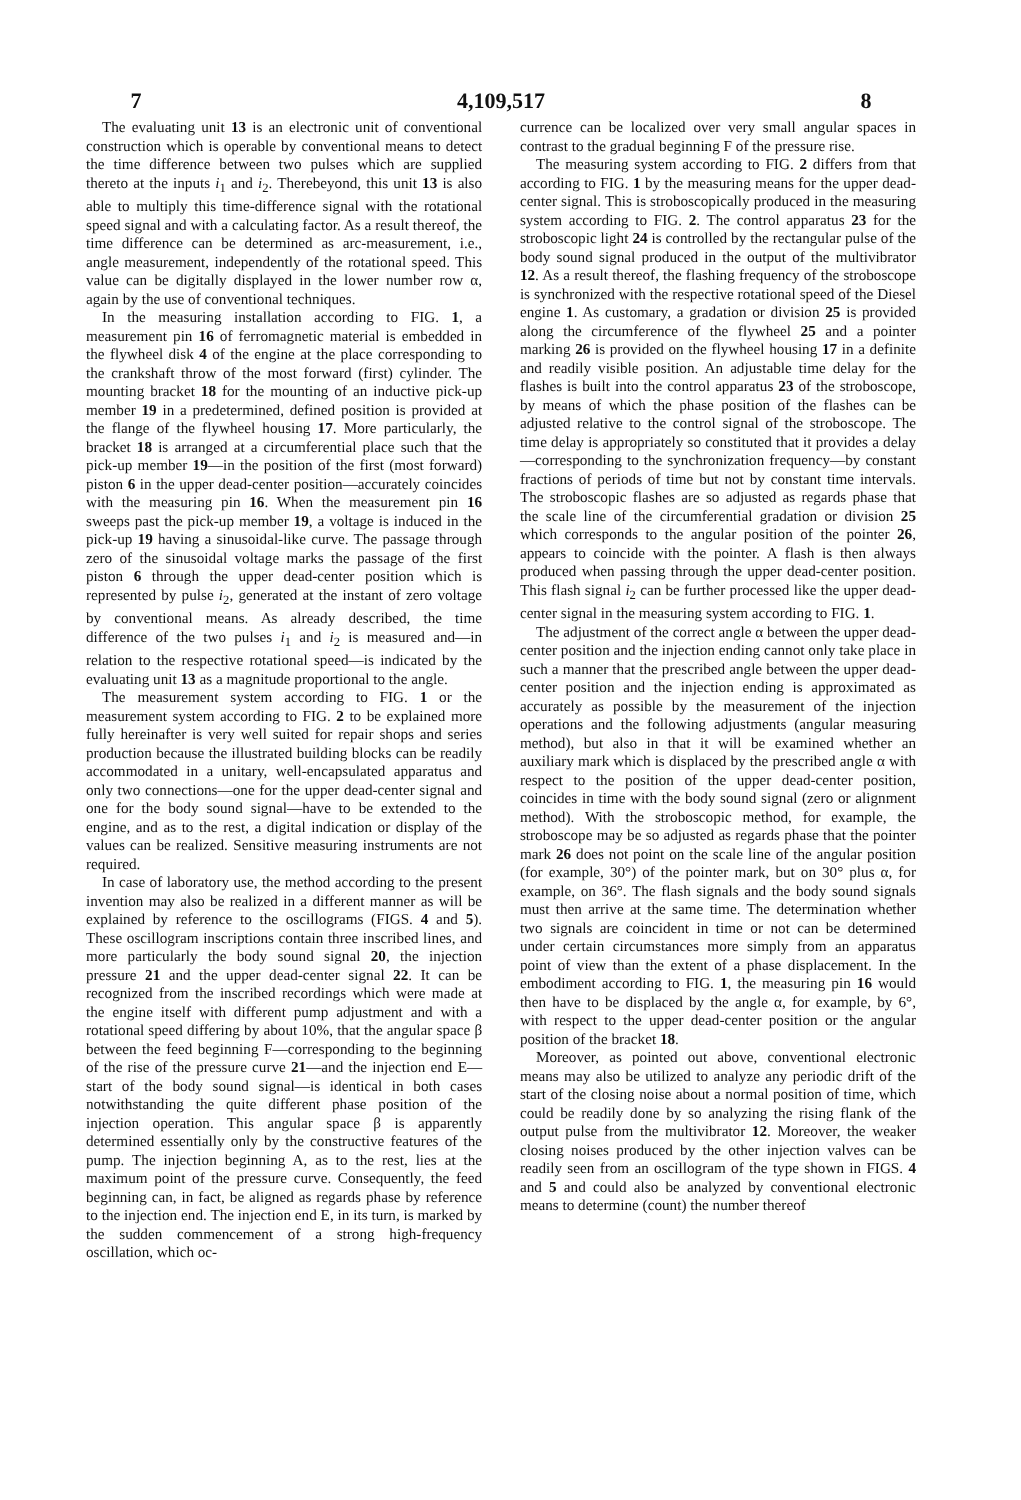7 4,109,517 8
The evaluating unit 13 is an electronic unit of conventional construction which is operable by conventional means to detect the time difference between two pulses which are supplied thereto at the inputs i<sub>1</sub> and i<sub>2</sub>. Therebeyond, this unit 13 is also able to multiply this time-difference signal with the rotational speed signal and with a calculating factor. As a result thereof, the time difference can be determined as arc-measurement, i.e., angle measurement, independently of the rotational speed. This value can be digitally displayed in the lower number row α, again by the use of conventional techniques.
In the measuring installation according to FIG. 1, a measurement pin 16 of ferromagnetic material is embedded in the flywheel disk 4 of the engine at the place corresponding to the crankshaft throw of the most forward (first) cylinder. The mounting bracket 18 for the mounting of an inductive pick-up member 19 in a predetermined, defined position is provided at the flange of the flywheel housing 17. More particularly, the bracket 18 is arranged at a circumferential place such that the pick-up member 19—in the position of the first (most forward) piston 6 in the upper dead-center position—accurately coincides with the measuring pin 16. When the measurement pin 16 sweeps past the pick-up member 19, a voltage is induced in the pick-up 19 having a sinusoidal-like curve. The passage through zero of the sinusoidal voltage marks the passage of the first piston 6 through the upper dead-center position which is represented by pulse i<sub>2</sub>, generated at the instant of zero voltage by conventional means. As already described, the time difference of the two pulses i<sub>1</sub> and i<sub>2</sub> is measured and—in relation to the respective rotational speed—is indicated by the evaluating unit 13 as a magnitude proportional to the angle.
The measurement system according to FIG. 1 or the measurement system according to FIG. 2 to be explained more fully hereinafter is very well suited for repair shops and series production because the illustrated building blocks can be readily accommodated in a unitary, well-encapsulated apparatus and only two connections—one for the upper dead-center signal and one for the body sound signal—have to be extended to the engine, and as to the rest, a digital indication or display of the values can be realized. Sensitive measuring instruments are not required.
In case of laboratory use, the method according to the present invention may also be realized in a different manner as will be explained by reference to the oscillograms (FIGS. 4 and 5). These oscillogram inscriptions contain three inscribed lines, and more particularly the body sound signal 20, the injection pressure 21 and the upper dead-center signal 22. It can be recognized from the inscribed recordings which were made at the engine itself with different pump adjustment and with a rotational speed differing by about 10%, that the angular space β between the feed beginning F—corresponding to the beginning of the rise of the pressure curve 21—and the injection end E—start of the body sound signal—is identical in both cases notwithstanding the quite different phase position of the injection operation. This angular space β is apparently determined essentially only by the constructive features of the pump. The injection beginning A, as to the rest, lies at the maximum point of the pressure curve. Consequently, the feed beginning can, in fact, be aligned as regards phase by reference to the injection end. The injection end E, in its turn, is marked by the sudden commencement of a strong high-frequency oscillation, which oc-
currence can be localized over very small angular spaces in contrast to the gradual beginning F of the pressure rise.
The measuring system according to FIG. 2 differs from that according to FIG. 1 by the measuring means for the upper dead-center signal. This is stroboscopically produced in the measuring system according to FIG. 2. The control apparatus 23 for the stroboscopic light 24 is controlled by the rectangular pulse of the body sound signal produced in the output of the multivibrator 12. As a result thereof, the flashing frequency of the stroboscope is synchronized with the respective rotational speed of the Diesel engine 1. As customary, a gradation or division 25 is provided along the circumference of the flywheel 25 and a pointer marking 26 is provided on the flywheel housing 17 in a definite and readily visible position. An adjustable time delay for the flashes is built into the control apparatus 23 of the stroboscope, by means of which the phase position of the flashes can be adjusted relative to the control signal of the stroboscope. The time delay is appropriately so constituted that it provides a delay—corresponding to the synchronization frequency—by constant fractions of periods of time but not by constant time intervals. The stroboscopic flashes are so adjusted as regards phase that the scale line of the circumferential gradation or division 25 which corresponds to the angular position of the pointer 26, appears to coincide with the pointer. A flash is then always produced when passing through the upper dead-center position. This flash signal i<sub>2</sub> can be further processed like the upper dead-center signal in the measuring system according to FIG. 1.
The adjustment of the correct angle α between the upper dead-center position and the injection ending cannot only take place in such a manner that the prescribed angle between the upper dead-center position and the injection ending is approximated as accurately as possible by the measurement of the injection operations and the following adjustments (angular measuring method), but also in that it will be examined whether an auxiliary mark which is displaced by the prescribed angle α with respect to the position of the upper dead-center position, coincides in time with the body sound signal (zero or alignment method). With the stroboscopic method, for example, the stroboscope may be so adjusted as regards phase that the pointer mark 26 does not point on the scale line of the angular position (for example, 30°) of the pointer mark, but on 30° plus α, for example, on 36°. The flash signals and the body sound signals must then arrive at the same time. The determination whether two signals are coincident in time or not can be determined under certain circumstances more simply from an apparatus point of view than the extent of a phase displacement. In the embodiment according to FIG. 1, the measuring pin 16 would then have to be displaced by the angle α, for example, by 6°, with respect to the upper dead-center position or the angular position of the bracket 18.
Moreover, as pointed out above, conventional electronic means may also be utilized to analyze any periodic drift of the start of the closing noise about a normal position of time, which could be readily done by so analyzing the rising flank of the output pulse from the multivibrator 12. Moreover, the weaker closing noises produced by the other injection valves can be readily seen from an oscillogram of the type shown in FIGS. 4 and 5 and could also be analyzed by conventional electronic means to determine (count) the number thereof